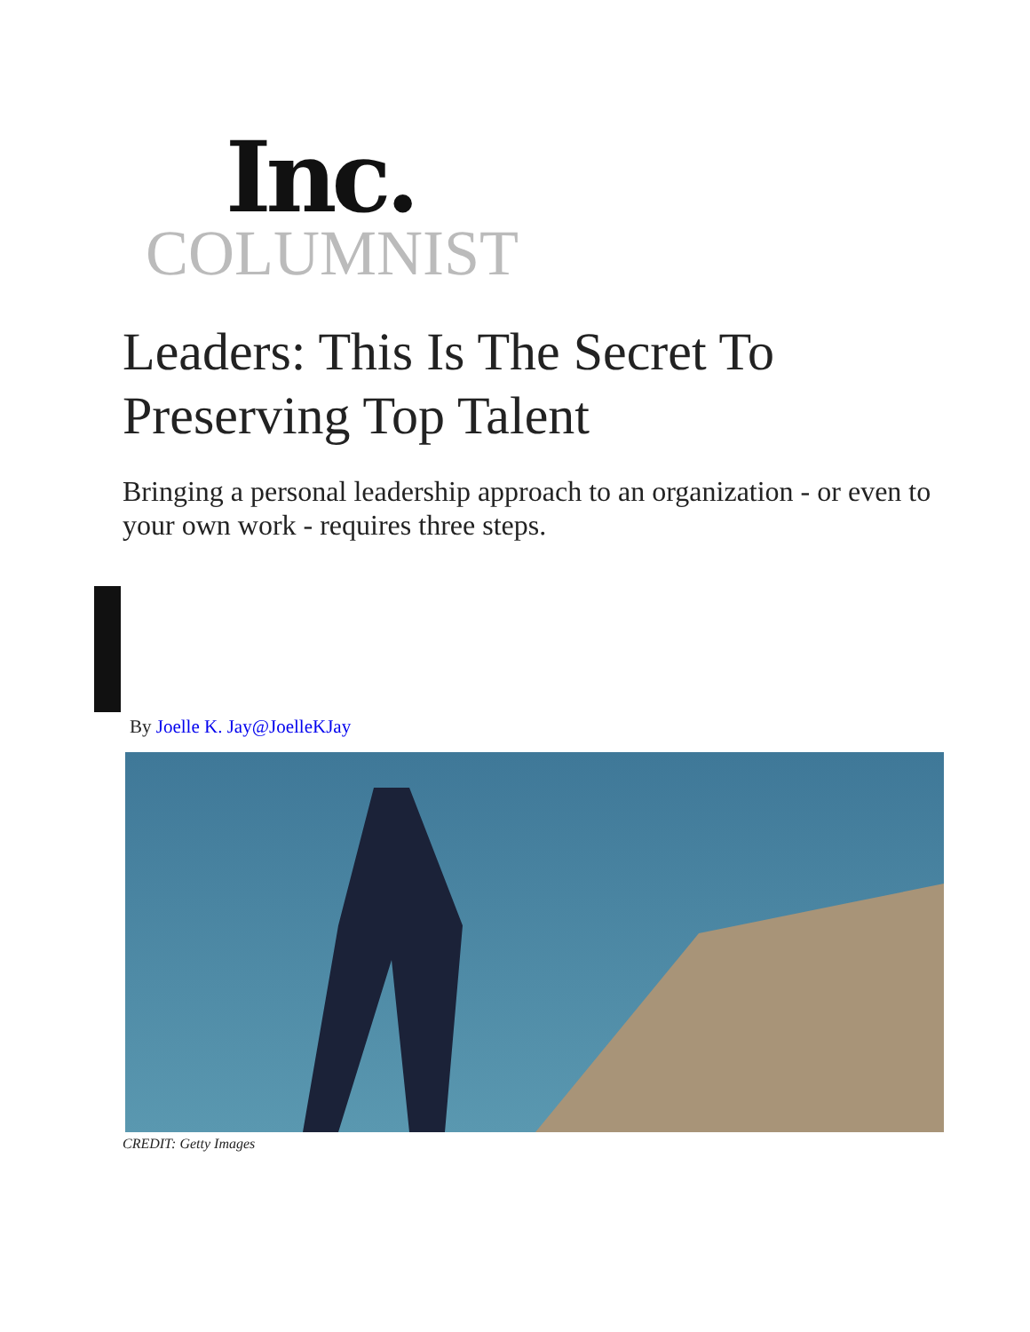Inc.
COLUMNIST
Leaders: This Is The Secret To Preserving Top Talent
Bringing a personal leadership approach to an organization - or even to your own work - requires three steps.
By Joelle K. Jay@JoelleKJay
CREDIT: Getty Images